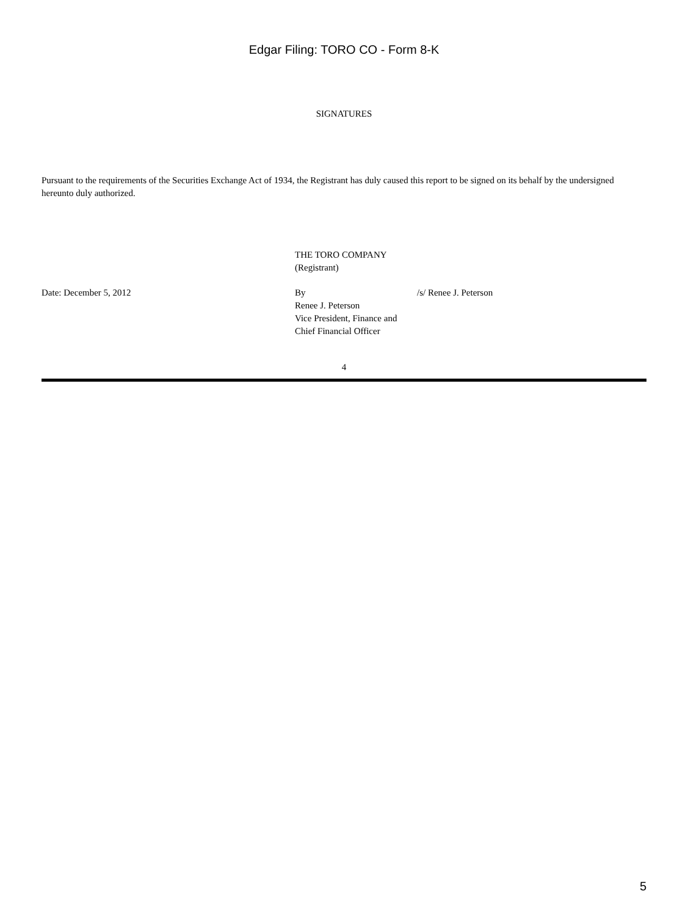Edgar Filing: TORO CO - Form 8-K
SIGNATURES
Pursuant to the requirements of the Securities Exchange Act of 1934, the Registrant has duly caused this report to be signed on its behalf by the undersigned hereunto duly authorized.
THE TORO COMPANY
(Registrant)
Date: December 5, 2012 By
Renee J. Peterson
Vice President, Finance and
Chief Financial Officer
/s/ Renee J. Peterson
4
5